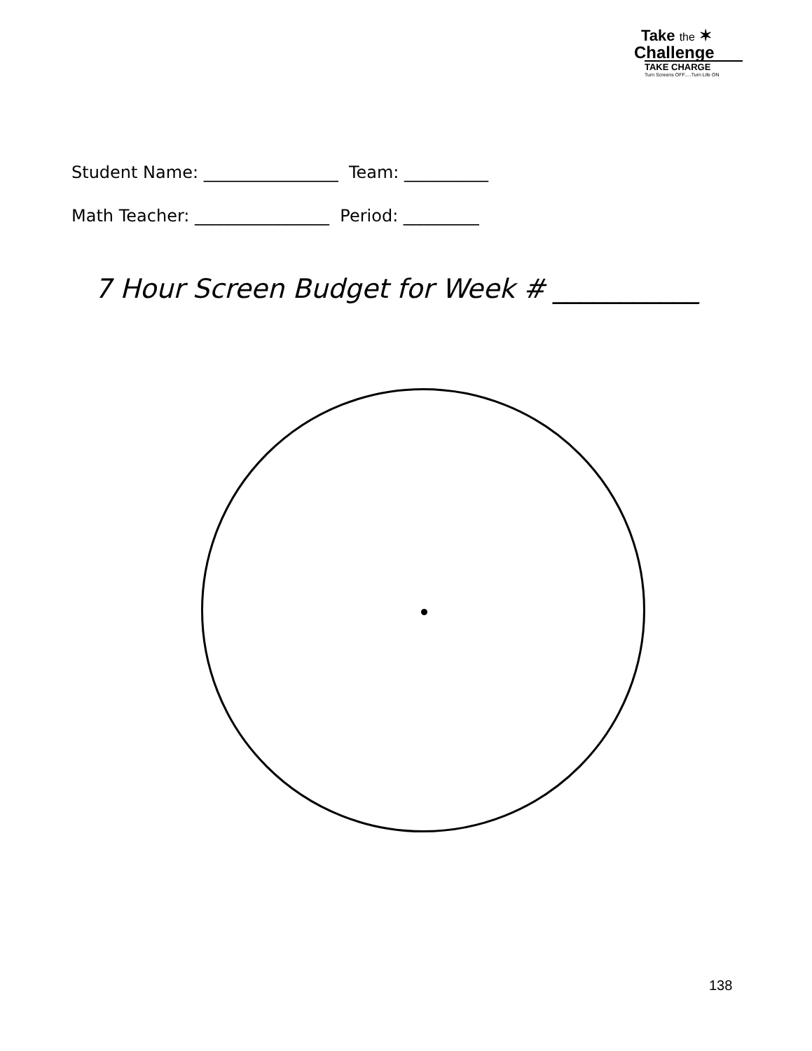Take the ✶
Challenge
TAKE CHARGE
Turn Screens OFF.....Turn Life ON
Student Name: ________________ Team: __________
Math Teacher: ________________ Period: _________
7 Hour Screen Budget for Week # ___________
138